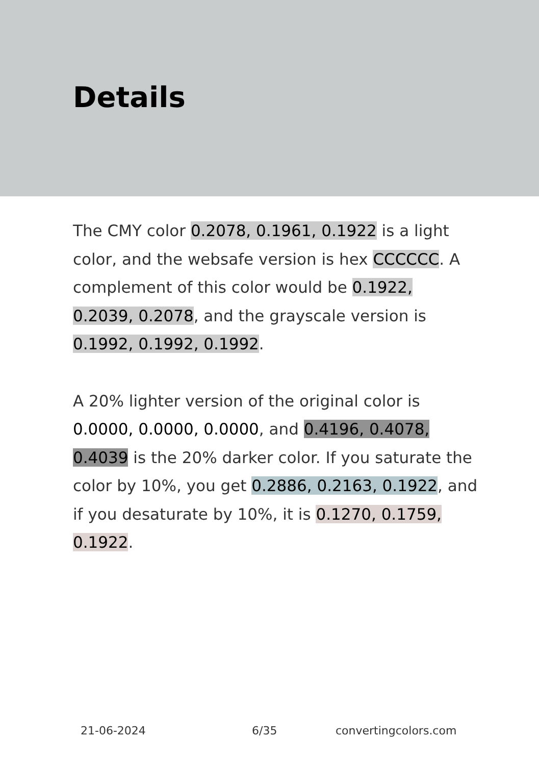Details
The CMY color 0.2078, 0.1961, 0.1922 is a light color, and the websafe version is hex CCCCCC. A complement of this color would be 0.1922, 0.2039, 0.2078, and the grayscale version is 0.1992, 0.1992, 0.1992.
A 20% lighter version of the original color is 0.0000, 0.0000, 0.0000, and 0.4196, 0.4078, 0.4039 is the 20% darker color. If you saturate the color by 10%, you get 0.2886, 0.2163, 0.1922, and if you desaturate by 10%, it is 0.1270, 0.1759, 0.1922.
21-06-2024 6/35 convertingcolors.com